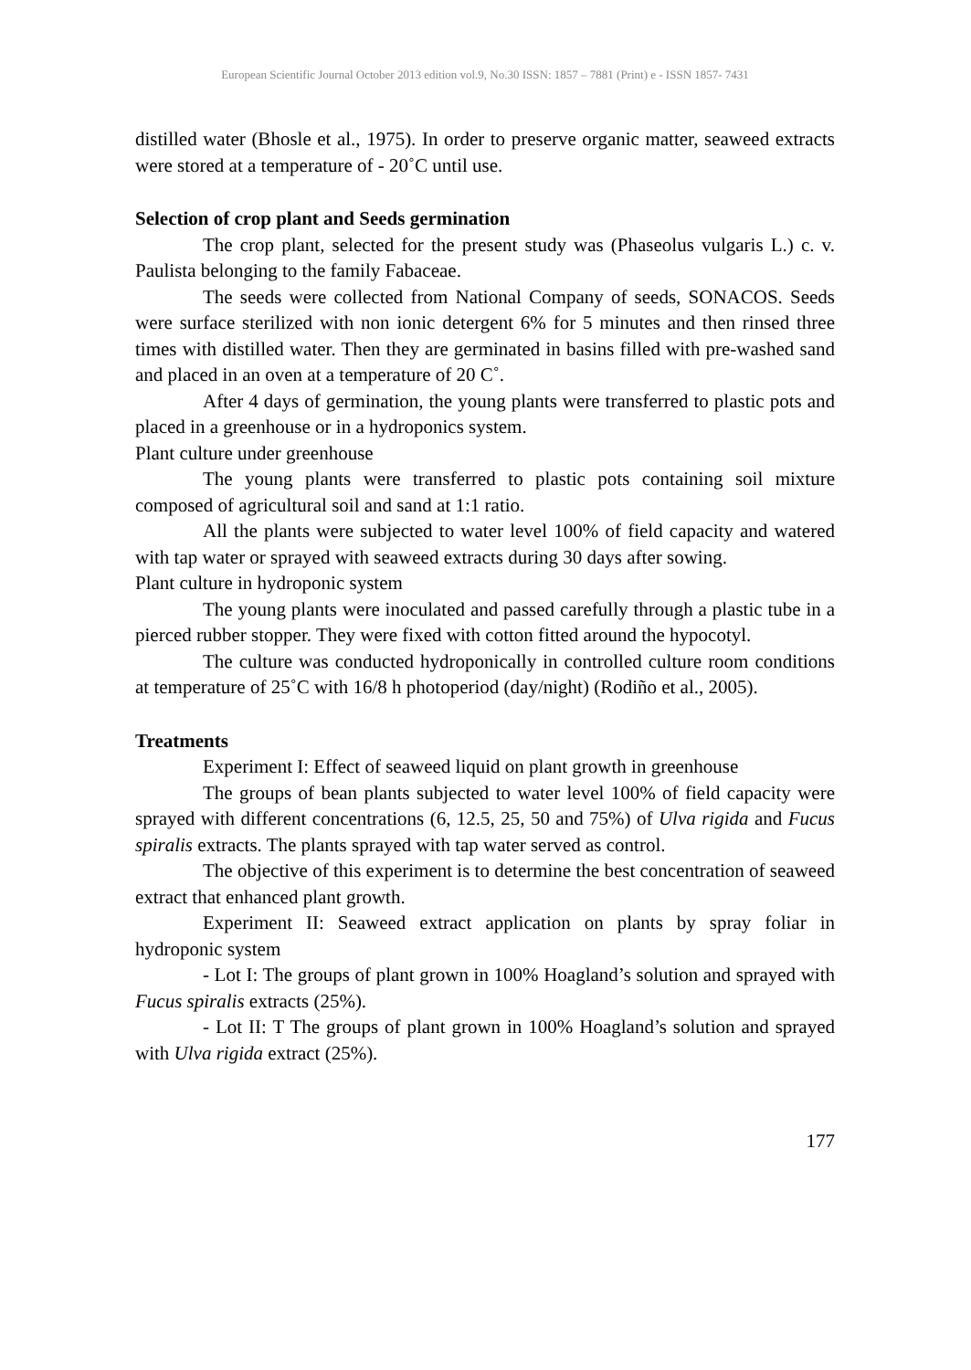European Scientific Journal October 2013 edition vol.9, No.30 ISSN: 1857 – 7881 (Print) e - ISSN 1857- 7431
distilled water (Bhosle et al., 1975). In order to preserve organic matter, seaweed extracts were stored at a temperature of - 20˚C until use.
Selection of crop plant and Seeds germination
The crop plant, selected for the present study was (Phaseolus vulgaris L.) c. v. Paulista belonging to the family Fabaceae.
The seeds were collected from National Company of seeds, SONACOS. Seeds were surface sterilized with non ionic detergent 6% for 5 minutes and then rinsed three times with distilled water. Then they are germinated in basins filled with pre-washed sand and placed in an oven at a temperature of 20 C˚.
After 4 days of germination, the young plants were transferred to plastic pots and placed in a greenhouse or in a hydroponics system.
Plant culture under greenhouse
The young plants were transferred to plastic pots containing soil mixture composed of agricultural soil and sand at 1:1 ratio.
All the plants were subjected to water level 100% of field capacity and watered with tap water or sprayed with seaweed extracts during 30 days after sowing.
Plant culture in hydroponic system
The young plants were inoculated and passed carefully through a plastic tube in a pierced rubber stopper. They were fixed with cotton fitted around the hypocotyl.
The culture was conducted hydroponically in controlled culture room conditions at temperature of 25˚C with 16/8 h photoperiod (day/night) (Rodiño et al., 2005).
Treatments
Experiment I: Effect of seaweed liquid on plant growth in greenhouse
The groups of bean plants subjected to water level 100% of field capacity were sprayed with different concentrations (6, 12.5, 25, 50 and 75%) of Ulva rigida and Fucus spiralis extracts. The plants sprayed with tap water served as control.
The objective of this experiment is to determine the best concentration of seaweed extract that enhanced plant growth.
Experiment II: Seaweed extract application on plants by spray foliar in hydroponic system
- Lot I: The groups of plant grown in 100% Hoagland’s solution and sprayed with Fucus spiralis extracts (25%).
- Lot II: T The groups of plant grown in 100% Hoagland’s solution and sprayed with Ulva rigida extract (25%).
177